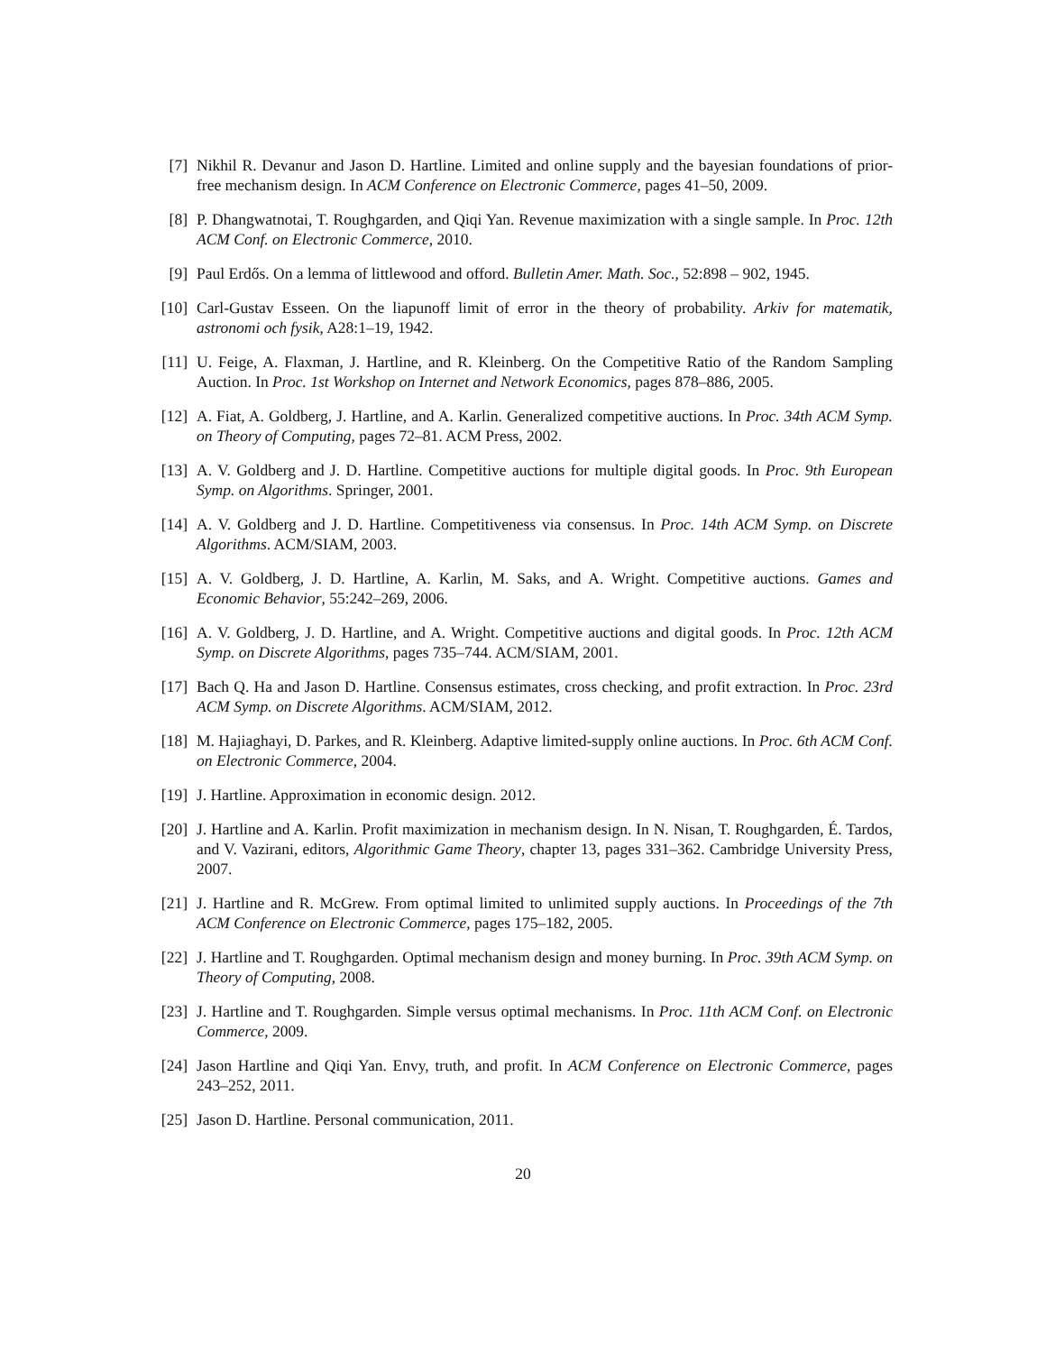[7] Nikhil R. Devanur and Jason D. Hartline. Limited and online supply and the bayesian foundations of prior-free mechanism design. In ACM Conference on Electronic Commerce, pages 41–50, 2009.
[8] P. Dhangwatnotai, T. Roughgarden, and Qiqi Yan. Revenue maximization with a single sample. In Proc. 12th ACM Conf. on Electronic Commerce, 2010.
[9] Paul Erdős. On a lemma of littlewood and offord. Bulletin Amer. Math. Soc., 52:898 – 902, 1945.
[10]
Carl-Gustav Esseen. On the liapunoff limit of error in the theory of probability. Arkiv for matematik, astronomi och fysik, A28:1–19, 1942.
[11]
U. Feige, A. Flaxman, J. Hartline, and R. Kleinberg. On the Competitive Ratio of the Random Sampling Auction. In Proc. 1st Workshop on Internet and Network Economics, pages 878–886, 2005.
[12]
A. Fiat, A. Goldberg, J. Hartline, and A. Karlin. Generalized competitive auctions. In Proc. 34th ACM Symp. on Theory of Computing, pages 72–81. ACM Press, 2002.
[13]
A. V. Goldberg and J. D. Hartline. Competitive auctions for multiple digital goods. In Proc. 9th European Symp. on Algorithms. Springer, 2001.
[14]
A. V. Goldberg and J. D. Hartline. Competitiveness via consensus. In Proc. 14th ACM Symp. on Discrete Algorithms. ACM/SIAM, 2003.
[15]
A. V. Goldberg, J. D. Hartline, A. Karlin, M. Saks, and A. Wright. Competitive auctions. Games and Economic Behavior, 55:242–269, 2006.
[16]
A. V. Goldberg, J. D. Hartline, and A. Wright. Competitive auctions and digital goods. In Proc. 12th ACM Symp. on Discrete Algorithms, pages 735–744. ACM/SIAM, 2001.
[17]
Bach Q. Ha and Jason D. Hartline. Consensus estimates, cross checking, and profit extraction. In Proc. 23rd ACM Symp. on Discrete Algorithms. ACM/SIAM, 2012.
[18]
M. Hajiaghayi, D. Parkes, and R. Kleinberg. Adaptive limited-supply online auctions. In Proc. 6th ACM Conf. on Electronic Commerce, 2004.
[19]
J. Hartline. Approximation in economic design. 2012.
[20]
J. Hartline and A. Karlin. Profit maximization in mechanism design. In N. Nisan, T. Roughgarden, É. Tardos, and V. Vazirani, editors, Algorithmic Game Theory, chapter 13, pages 331–362. Cambridge University Press, 2007.
[21]
J. Hartline and R. McGrew. From optimal limited to unlimited supply auctions. In Proceedings of the 7th ACM Conference on Electronic Commerce, pages 175–182, 2005.
[22]
J. Hartline and T. Roughgarden. Optimal mechanism design and money burning. In Proc. 39th ACM Symp. on Theory of Computing, 2008.
[23]
J. Hartline and T. Roughgarden. Simple versus optimal mechanisms. In Proc. 11th ACM Conf. on Electronic Commerce, 2009.
[24]
Jason Hartline and Qiqi Yan. Envy, truth, and profit. In ACM Conference on Electronic Commerce, pages 243–252, 2011.
[25]
Jason D. Hartline. Personal communication, 2011.
20